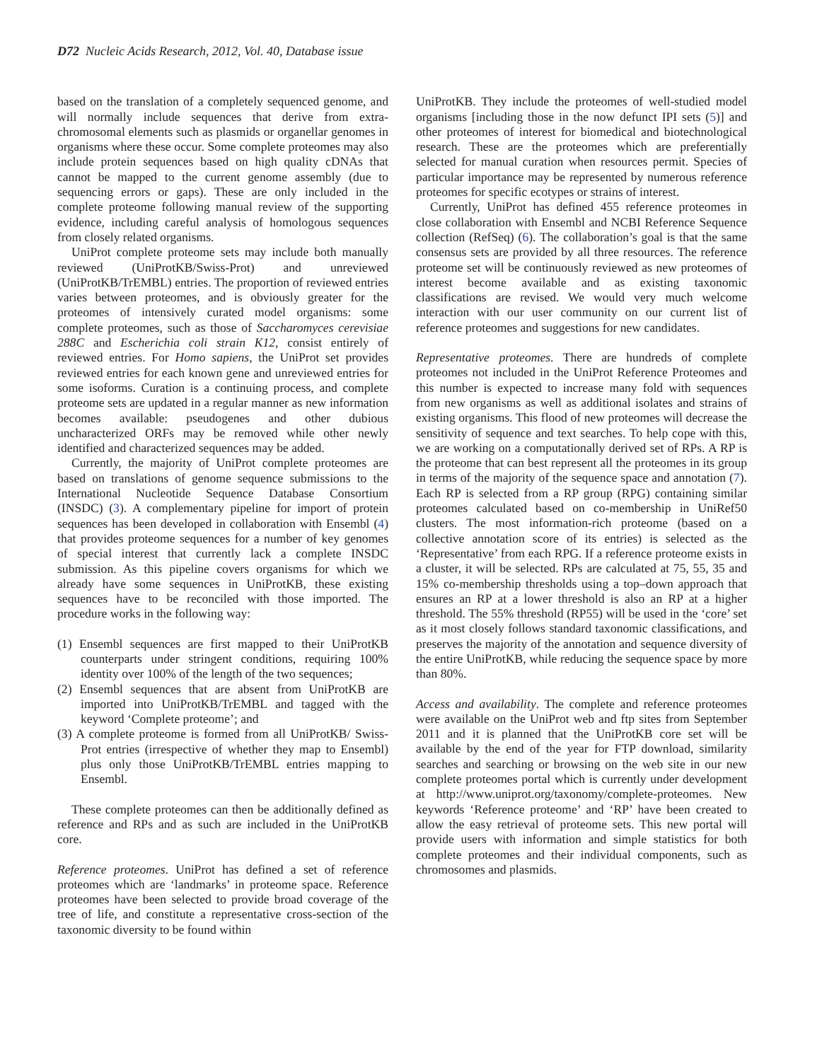D72 Nucleic Acids Research, 2012, Vol. 40, Database issue
based on the translation of a completely sequenced genome, and will normally include sequences that derive from extra-chromosomal elements such as plasmids or organellar genomes in organisms where these occur. Some complete proteomes may also include protein sequences based on high quality cDNAs that cannot be mapped to the current genome assembly (due to sequencing errors or gaps). These are only included in the complete proteome following manual review of the supporting evidence, including careful analysis of homologous sequences from closely related organisms.
UniProt complete proteome sets may include both manually reviewed (UniProtKB/Swiss-Prot) and unreviewed (UniProtKB/TrEMBL) entries. The proportion of reviewed entries varies between proteomes, and is obviously greater for the proteomes of intensively curated model organisms: some complete proteomes, such as those of Saccharomyces cerevisiae 288C and Escherichia coli strain K12, consist entirely of reviewed entries. For Homo sapiens, the UniProt set provides reviewed entries for each known gene and unreviewed entries for some isoforms. Curation is a continuing process, and complete proteome sets are updated in a regular manner as new information becomes available: pseudogenes and other dubious uncharacterized ORFs may be removed while other newly identified and characterized sequences may be added.
Currently, the majority of UniProt complete proteomes are based on translations of genome sequence submissions to the International Nucleotide Sequence Database Consortium (INSDC) (3). A complementary pipeline for import of protein sequences has been developed in collaboration with Ensembl (4) that provides proteome sequences for a number of key genomes of special interest that currently lack a complete INSDC submission. As this pipeline covers organisms for which we already have some sequences in UniProtKB, these existing sequences have to be reconciled with those imported. The procedure works in the following way:
(1) Ensembl sequences are first mapped to their UniProtKB counterparts under stringent conditions, requiring 100% identity over 100% of the length of the two sequences;
(2) Ensembl sequences that are absent from UniProtKB are imported into UniProtKB/TrEMBL and tagged with the keyword ‘Complete proteome’; and
(3) A complete proteome is formed from all UniProtKB/ Swiss-Prot entries (irrespective of whether they map to Ensembl) plus only those UniProtKB/TrEMBL entries mapping to Ensembl.
These complete proteomes can then be additionally defined as reference and RPs and as such are included in the UniProtKB core.
Reference proteomes. UniProt has defined a set of reference proteomes which are ‘landmarks’ in proteome space. Reference proteomes have been selected to provide broad coverage of the tree of life, and constitute a representative cross-section of the taxonomic diversity to be found within
UniProtKB. They include the proteomes of well-studied model organisms [including those in the now defunct IPI sets (5)] and other proteomes of interest for biomedical and biotechnological research. These are the proteomes which are preferentially selected for manual curation when resources permit. Species of particular importance may be represented by numerous reference proteomes for specific ecotypes or strains of interest.
Currently, UniProt has defined 455 reference proteomes in close collaboration with Ensembl and NCBI Reference Sequence collection (RefSeq) (6). The collaboration’s goal is that the same consensus sets are provided by all three resources. The reference proteome set will be continuously reviewed as new proteomes of interest become available and as existing taxonomic classifications are revised. We would very much welcome interaction with our user community on our current list of reference proteomes and suggestions for new candidates.
Representative proteomes. There are hundreds of complete proteomes not included in the UniProt Reference Proteomes and this number is expected to increase many fold with sequences from new organisms as well as additional isolates and strains of existing organisms. This flood of new proteomes will decrease the sensitivity of sequence and text searches. To help cope with this, we are working on a computationally derived set of RPs. A RP is the proteome that can best represent all the proteomes in its group in terms of the majority of the sequence space and annotation (7). Each RP is selected from a RP group (RPG) containing similar proteomes calculated based on co-membership in UniRef50 clusters. The most information-rich proteome (based on a collective annotation score of its entries) is selected as the ‘Representative’ from each RPG. If a reference proteome exists in a cluster, it will be selected. RPs are calculated at 75, 55, 35 and 15% co-membership thresholds using a top–down approach that ensures an RP at a lower threshold is also an RP at a higher threshold. The 55% threshold (RP55) will be used in the ‘core’ set as it most closely follows standard taxonomic classifications, and preserves the majority of the annotation and sequence diversity of the entire UniProtKB, while reducing the sequence space by more than 80%.
Access and availability. The complete and reference proteomes were available on the UniProt web and ftp sites from September 2011 and it is planned that the UniProtKB core set will be available by the end of the year for FTP download, similarity searches and searching or browsing on the web site in our new complete proteomes portal which is currently under development at http://www.uniprot.org/taxonomy/complete-proteomes. New keywords ‘Reference proteome’ and ‘RP’ have been created to allow the easy retrieval of proteome sets. This new portal will provide users with information and simple statistics for both complete proteomes and their individual components, such as chromosomes and plasmids.